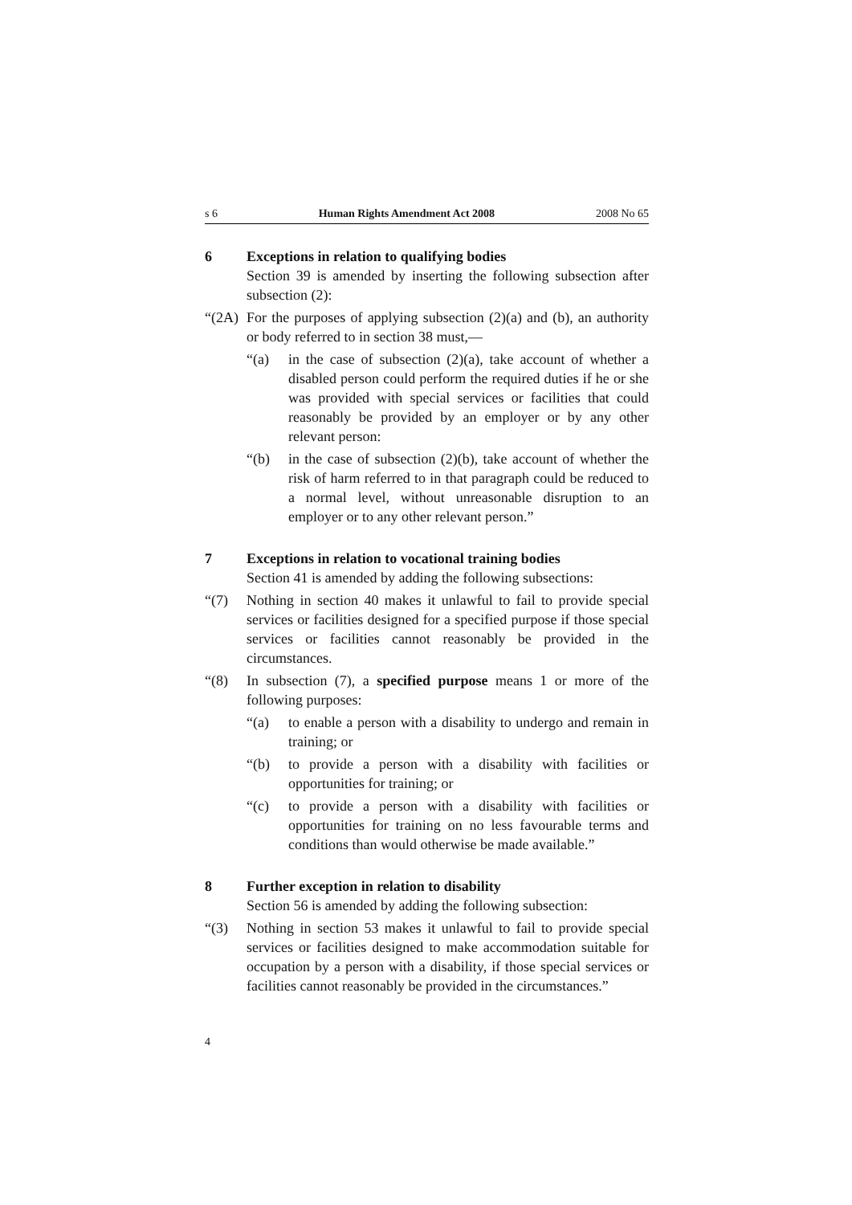s 6 Human Rights Amendment Act 2008 2008 No 65
6 Exceptions in relation to qualifying bodies
Section 39 is amended by inserting the following subsection after subsection (2):
“(2A) For the purposes of applying subsection (2)(a) and (b), an authority or body referred to in section 38 must,—
“(a) in the case of subsection (2)(a), take account of whether a disabled person could perform the required duties if he or she was provided with special services or facilities that could reasonably be provided by an employer or by any other relevant person:
“(b) in the case of subsection (2)(b), take account of whether the risk of harm referred to in that paragraph could be reduced to a normal level, without unreasonable disruption to an employer or to any other relevant person.”
7 Exceptions in relation to vocational training bodies
Section 41 is amended by adding the following subsections:
“(7) Nothing in section 40 makes it unlawful to fail to provide special services or facilities designed for a specified purpose if those special services or facilities cannot reasonably be provided in the circumstances.
“(8) In subsection (7), a specified purpose means 1 or more of the following purposes:
“(a) to enable a person with a disability to undergo and remain in training; or
“(b) to provide a person with a disability with facilities or opportunities for training; or
“(c) to provide a person with a disability with facilities or opportunities for training on no less favourable terms and conditions than would otherwise be made available.”
8 Further exception in relation to disability
Section 56 is amended by adding the following subsection:
“(3) Nothing in section 53 makes it unlawful to fail to provide special services or facilities designed to make accommodation suitable for occupation by a person with a disability, if those special services or facilities cannot reasonably be provided in the circumstances.”
4